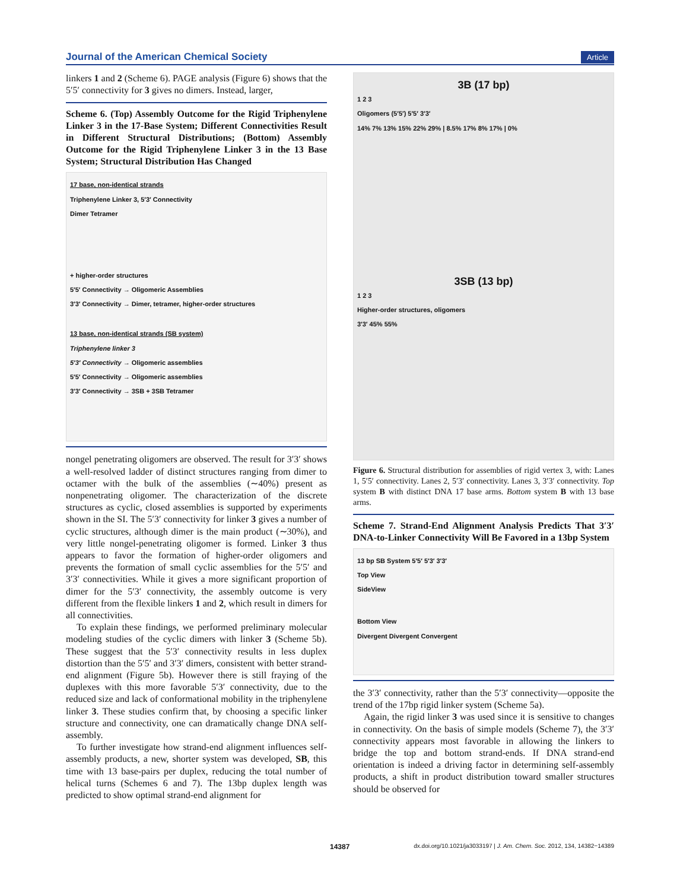Journal of the American Chemical Society Article
linkers 1 and 2 (Scheme 6). PAGE analysis (Figure 6) shows that the 5′5′ connectivity for 3 gives no dimers. Instead, larger,
Scheme 6. (Top) Assembly Outcome for the Rigid Triphenylene Linker 3 in the 17-Base System; Different Connectivities Result in Different Structural Distributions; (Bottom) Assembly Outcome for the Rigid Triphenylene Linker 3 in the 13 Base System; Structural Distribution Has Changed
17 base, non-identical strands
Triphenylene Linker 3, 5′3′ Connectivity
Dimer Tetramer
+ higher-order structures
5′5′ Connectivity → Oligomeric Assemblies
3′3′ Connectivity → Dimer, tetramer, higher-order structures
13 base, non-identical strands (SB system)
Triphenylene linker 3
5′3′ Connectivity → Oligomeric assemblies
5′5′ Connectivity → Oligomeric assemblies
3′3′ Connectivity → 3SB + 3SB Tetramer
nongel penetrating oligomers are observed. The result for 3′3′ shows a well-resolved ladder of distinct structures ranging from dimer to octamer with the bulk of the assemblies (∼40%) present as nonpenetrating oligomer. The characterization of the discrete structures as cyclic, closed assemblies is supported by experiments shown in the SI. The 5′3′ connectivity for linker 3 gives a number of cyclic structures, although dimer is the main product (∼30%), and very little nongel-penetrating oligomer is formed. Linker 3 thus appears to favor the formation of higher-order oligomers and prevents the formation of small cyclic assemblies for the 5′5′ and 3′3′ connectivities. While it gives a more significant proportion of dimer for the 5′3′ connectivity, the assembly outcome is very different from the flexible linkers 1 and 2, which result in dimers for all connectivities.
To explain these findings, we performed preliminary molecular modeling studies of the cyclic dimers with linker 3 (Scheme 5b). These suggest that the 5′3′ connectivity results in less duplex distortion than the 5′5′ and 3′3′ dimers, consistent with better strand-end alignment (Figure 5b). However there is still fraying of the duplexes with this more favorable 5′3′ connectivity, due to the reduced size and lack of conformational mobility in the triphenylene linker 3. These studies confirm that, by choosing a specific linker structure and connectivity, one can dramatically change DNA self-assembly.
To further investigate how strand-end alignment influences self-assembly products, a new, shorter system was developed, SB, this time with 13 base-pairs per duplex, reducing the total number of helical turns (Schemes 6 and 7). The 13bp duplex length was predicted to show optimal strand-end alignment for
3B (17 bp)
1 2 3
Oligomers (5′5′) 5′5′ 3′3′
14% 7% 13% 15% 22% 29% | 8.5% 17% 8% 17% | 0%
3SB (13 bp)
1 2 3
Higher-order structures, oligomers
3′3′ 45% 55%
Figure 6. Structural distribution for assemblies of rigid vertex 3, with: Lanes 1, 5′5′ connectivity. Lanes 2, 5′3′ connectivity. Lanes 3, 3′3′ connectivity. Top system B with distinct DNA 17 base arms. Bottom system B with 13 base arms.
Scheme 7. Strand-End Alignment Analysis Predicts That 3′3′ DNA-to-Linker Connectivity Will Be Favored in a 13bp System
13 bp SB System 5′5′ 5′3′ 3′3′
Top View
SideView
Bottom View
Divergent Divergent Convergent
the 3′3′ connectivity, rather than the 5′3′ connectivity—opposite the trend of the 17bp rigid linker system (Scheme 5a).
Again, the rigid linker 3 was used since it is sensitive to changes in connectivity. On the basis of simple models (Scheme 7), the 3′3′ connectivity appears most favorable in allowing the linkers to bridge the top and bottom strand-ends. If DNA strand-end orientation is indeed a driving factor in determining self-assembly products, a shift in product distribution toward smaller structures should be observed for
14387 dx.doi.org/10.1021/ja3033197 | J. Am. Chem. Soc. 2012, 134, 14382−14389